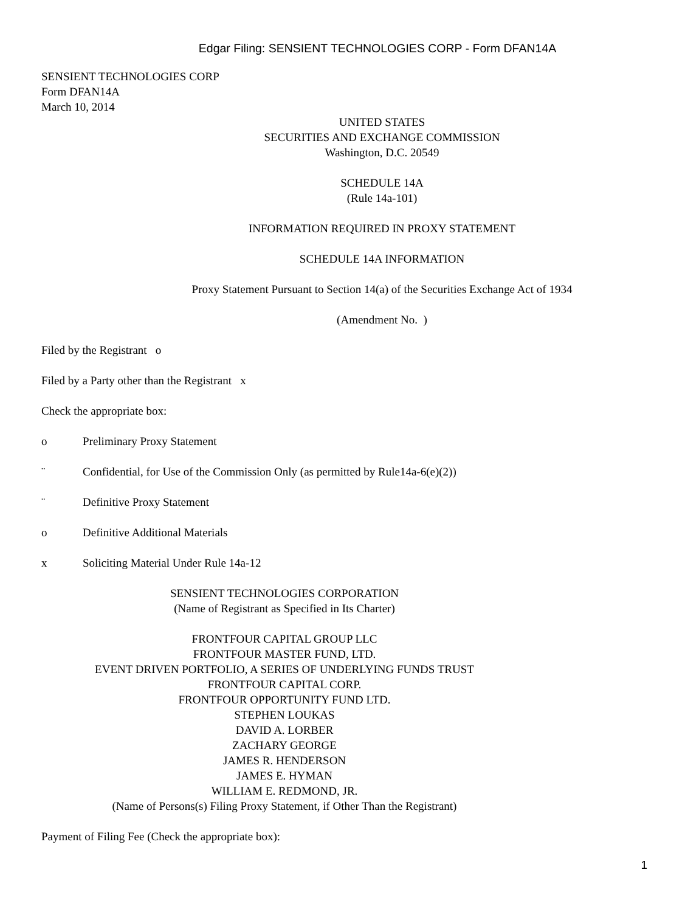Edgar Filing: SENSIENT TECHNOLOGIES CORP - Form DFAN14A
SENSIENT TECHNOLOGIES CORP
Form DFAN14A
March 10, 2014
UNITED STATES
SECURITIES AND EXCHANGE COMMISSION
Washington, D.C. 20549
SCHEDULE 14A
(Rule 14a-101)
INFORMATION REQUIRED IN PROXY STATEMENT
SCHEDULE 14A INFORMATION
Proxy Statement Pursuant to Section 14(a) of the Securities Exchange Act of 1934
(Amendment No. )
Filed by the Registrant o
Filed by a Party other than the Registrant x
Check the appropriate box:
o Preliminary Proxy Statement
¨ Confidential, for Use of the Commission Only (as permitted by Rule14a-6(e)(2))
¨ Definitive Proxy Statement
o Definitive Additional Materials
x Soliciting Material Under Rule 14a-12
SENSIENT TECHNOLOGIES CORPORATION
(Name of Registrant as Specified in Its Charter)
FRONTFOUR CAPITAL GROUP LLC
FRONTFOUR MASTER FUND, LTD.
EVENT DRIVEN PORTFOLIO, A SERIES OF UNDERLYING FUNDS TRUST
FRONTFOUR CAPITAL CORP.
FRONTFOUR OPPORTUNITY FUND LTD.
STEPHEN LOUKAS
DAVID A. LORBER
ZACHARY GEORGE
JAMES R. HENDERSON
JAMES E. HYMAN
WILLIAM E. REDMOND, JR.
(Name of Persons(s) Filing Proxy Statement, if Other Than the Registrant)
Payment of Filing Fee (Check the appropriate box):
1